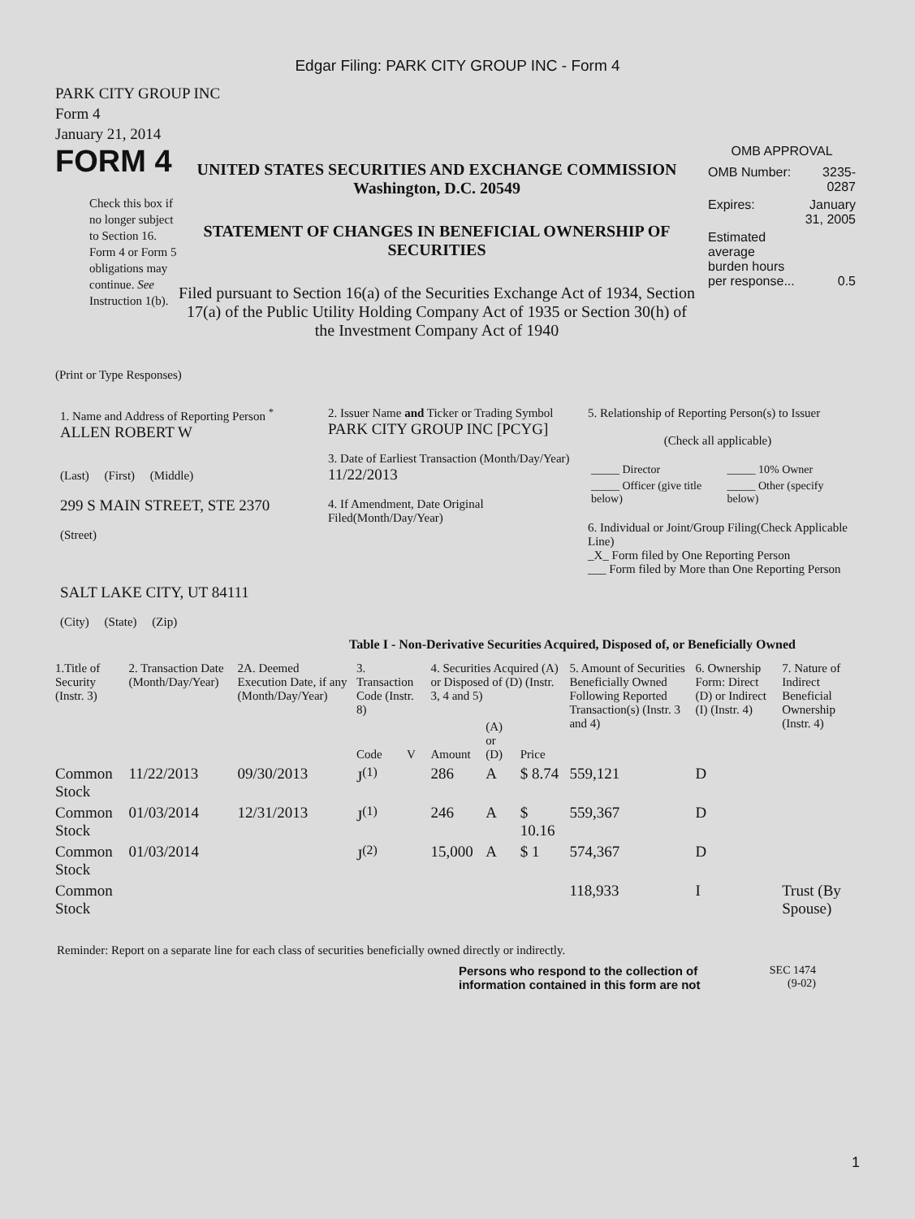Edgar Filing: PARK CITY GROUP INC - Form 4
PARK CITY GROUP INC
Form 4
January 21, 2014
FORM 4
Check this box if no longer subject to Section 16. Form 4 or Form 5 obligations may continue. See Instruction 1(b).
UNITED STATES SECURITIES AND EXCHANGE COMMISSION
Washington, D.C. 20549
STATEMENT OF CHANGES IN BENEFICIAL OWNERSHIP OF SECURITIES
Filed pursuant to Section 16(a) of the Securities Exchange Act of 1934, Section 17(a) of the Public Utility Holding Company Act of 1935 or Section 30(h) of the Investment Company Act of 1940
OMB APPROVAL
| OMB Number: | 3235-0287 |
| Expires: | January 31, 2005 |
| Estimated average burden hours per response... | 0.5 |
(Print or Type Responses)
1. Name and Address of Reporting Person <sup>*</sup>
ALLEN ROBERT W
(Last) (First) (Middle)
299 S MAIN STREET, STE 2370
(Street)
SALT LAKE CITY, UT 84111
(City) (State) (Zip)
2. Issuer Name and Ticker or Trading Symbol
PARK CITY GROUP INC [PCYG]
3. Date of Earliest Transaction (Month/Day/Year)
11/22/2013
4. If Amendment, Date Original Filed(Month/Day/Year)
5. Relationship of Reporting Person(s) to Issuer
(Check all applicable)
| _____ Director | _____ 10% Owner |
| _____ Officer (give title below) | _____ Other (specify below) |
6. Individual or Joint/Group Filing(Check Applicable Line)
_X_ Form filed by One Reporting Person
___ Form filed by More than One Reporting Person
Table I - Non-Derivative Securities Acquired, Disposed of, or Beneficially Owned
| 1.Title of Security (Instr. 3) | 2. Transaction Date (Month/Day/Year) | 2A. Deemed Execution Date, if any (Month/Day/Year) | 3. Transaction Code (Instr. 8) | | 4. Securities Acquired (A) or Disposed of (D) (Instr. 3, 4 and 5) | | | 5. Amount of Securities Beneficially Owned Following Reported Transaction(s) (Instr. 3 and 4) | 6. Ownership Form: Direct (D) or Indirect (I) (Instr. 4) | 7. Nature of Indirect Beneficial Ownership (Instr. 4) |
| --- | --- | --- | --- | --- | --- | --- | --- | --- | --- | --- |
| | | | Code | V | Amount | (A) or (D) | Price | | | |
| Common Stock | 11/22/2013 | 09/30/2013 | J<sup>(1)</sup> | | 286 | A | $ 8.74 | 559,121 | D | |
| Common Stock | 01/03/2014 | 12/31/2013 | J<sup>(1)</sup> | | 246 | A | $ 10.16 | 559,367 | D | |
| Common Stock | 01/03/2014 | | J<sup>(2)</sup> | | 15,000 | A | $ 1 | 574,367 | D | |
| Common Stock | | | | | | | | 118,933 | I | Trust (By Spouse) |
Reminder: Report on a separate line for each class of securities beneficially owned directly or indirectly.
Persons who respond to the collection of information contained in this form are not
SEC 1474
(9-02)
1